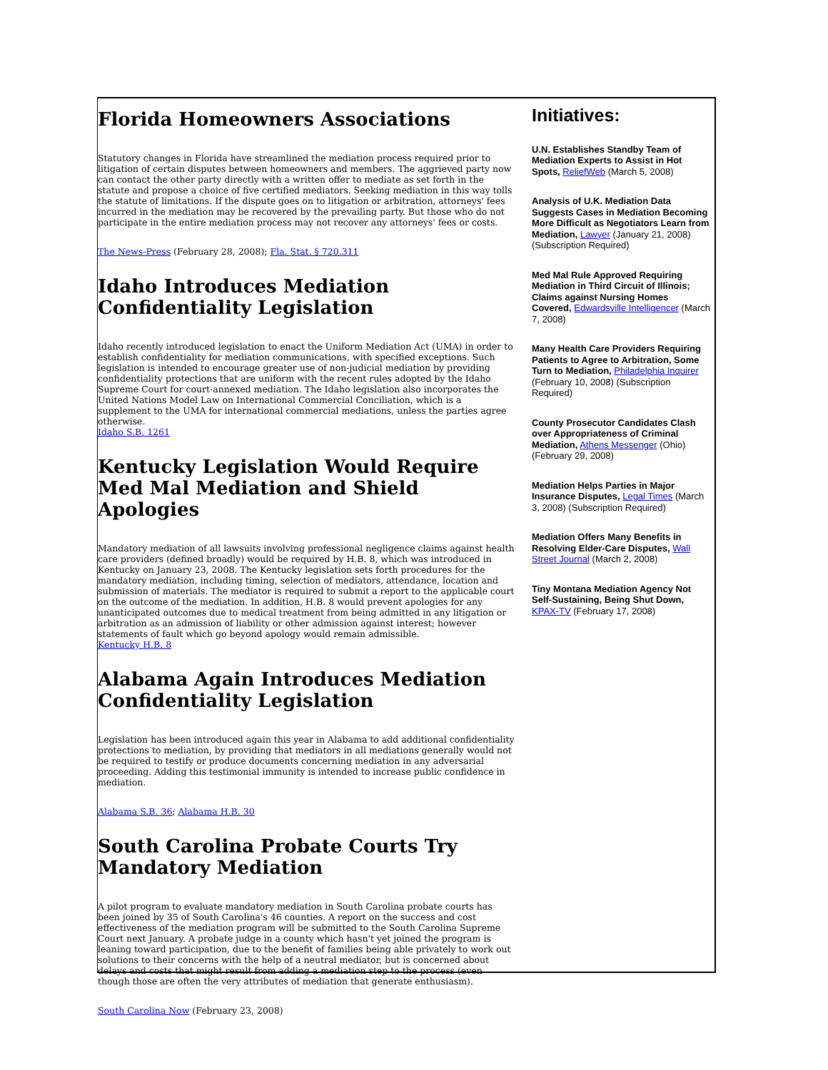Florida Homeowners Associations
Statutory changes in Florida have streamlined the mediation process required prior to litigation of certain disputes between homeowners and members. The aggrieved party now can contact the other party directly with a written offer to mediate as set forth in the statute and propose a choice of five certified mediators. Seeking mediation in this way tolls the statute of limitations. If the dispute goes on to litigation or arbitration, attorneys' fees incurred in the mediation may be recovered by the prevailing party. But those who do not participate in the entire mediation process may not recover any attorneys' fees or costs.
The News-Press (February 28, 2008); Fla. Stat. § 720.311
Idaho Introduces Mediation Confidentiality Legislation
Idaho recently introduced legislation to enact the Uniform Mediation Act (UMA) in order to establish confidentiality for mediation communications, with specified exceptions. Such legislation is intended to encourage greater use of non-judicial mediation by providing confidentiality protections that are uniform with the recent rules adopted by the Idaho Supreme Court for court-annexed mediation. The Idaho legislation also incorporates the United Nations Model Law on International Commercial Conciliation, which is a supplement to the UMA for international commercial mediations, unless the parties agree otherwise.
Idaho S.B. 1261
Kentucky Legislation Would Require Med Mal Mediation and Shield Apologies
Mandatory mediation of all lawsuits involving professional negligence claims against health care providers (defined broadly) would be required by H.B. 8, which was introduced in Kentucky on January 23, 2008. The Kentucky legislation sets forth procedures for the mandatory mediation, including timing, selection of mediators, attendance, location and submission of materials. The mediator is required to submit a report to the applicable court on the outcome of the mediation. In addition, H.B. 8 would prevent apologies for any unanticipated outcomes due to medical treatment from being admitted in any litigation or arbitration as an admission of liability or other admission against interest; however statements of fault which go beyond apology would remain admissible.
Kentucky H.B. 8
Alabama Again Introduces Mediation Confidentiality Legislation
Legislation has been introduced again this year in Alabama to add additional confidentiality protections to mediation, by providing that mediators in all mediations generally would not be required to testify or produce documents concerning mediation in any adversarial proceeding. Adding this testimonial immunity is intended to increase public confidence in mediation.
Alabama S.B. 36; Alabama H.B. 30
South Carolina Probate Courts Try Mandatory Mediation
A pilot program to evaluate mandatory mediation in South Carolina probate courts has been joined by 35 of South Carolina's 46 counties. A report on the success and cost effectiveness of the mediation program will be submitted to the South Carolina Supreme Court next January. A probate judge in a county which hasn't yet joined the program is leaning toward participation, due to the benefit of families being able privately to work out solutions to their concerns with the help of a neutral mediator, but is concerned about delays and costs that might result from adding a mediation step to the process (even though those are often the very attributes of mediation that generate enthusiasm).
South Carolina Now (February 23, 2008)
Initiatives:
U.N. Establishes Standby Team of Mediation Experts to Assist in Hot Spots, ReliefWeb (March 5, 2008)
Analysis of U.K. Mediation Data Suggests Cases in Mediation Becoming More Difficult as Negotiators Learn from Mediation, Lawyer (January 21, 2008) (Subscription Required)
Med Mal Rule Approved Requiring Mediation in Third Circuit of Illinois; Claims against Nursing Homes Covered, Edwardsville Intelligencer (March 7, 2008)
Many Health Care Providers Requiring Patients to Agree to Arbitration, Some Turn to Mediation, Philadelphia Inquirer (February 10, 2008) (Subscription Required)
County Prosecutor Candidates Clash over Appropriateness of Criminal Mediation, Athens Messenger (Ohio) (February 29, 2008)
Mediation Helps Parties in Major Insurance Disputes, Legal Times (March 3, 2008) (Subscription Required)
Mediation Offers Many Benefits in Resolving Elder-Care Disputes, Wall Street Journal (March 2, 2008)
Tiny Montana Mediation Agency Not Self-Sustaining, Being Shut Down, KPAX-TV (February 17, 2008)